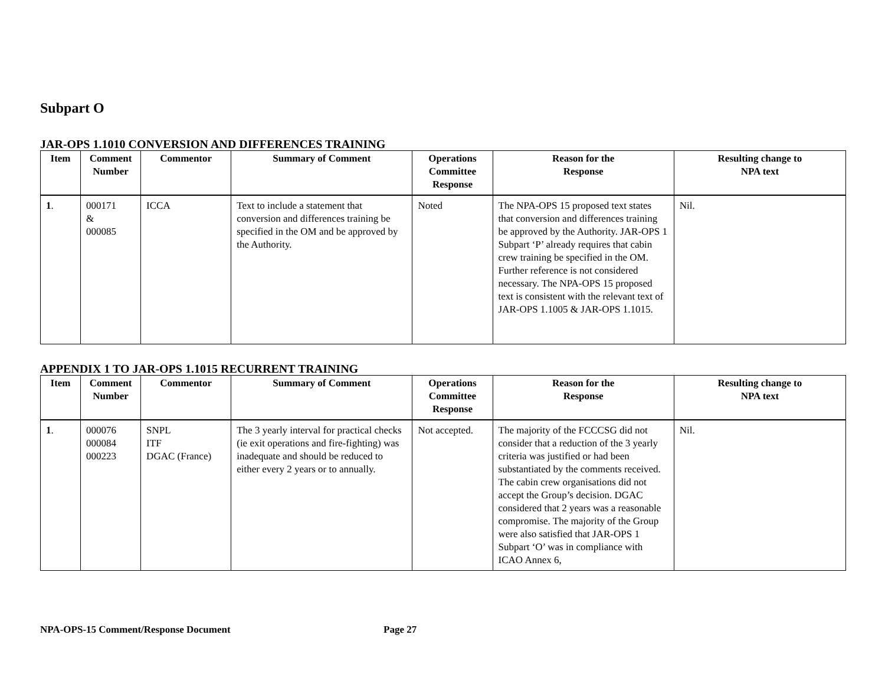Subpart O
JAR-OPS 1.1010 CONVERSION AND DIFFERENCES TRAINING
| Item | Comment Number | Commentor | Summary of Comment | Operations Committee Response | Reason for the Response | Resulting change to NPA text |
| --- | --- | --- | --- | --- | --- | --- |
| 1 . | 000171 & 000085 | ICCA | Text to include a statement that conversion and differences training be specified in the OM and be approved by the Authority. | Noted | The NPA-OPS 15 proposed text states that conversion and differences training be approved by the Authority. JAR-OPS 1 Subpart ‘P’ already requires that cabin crew training be specified in the OM. Further reference is not considered necessary. The NPA-OPS 15 proposed text is consistent with the relevant text of JAR-OPS 1.1005 & JAR-OPS 1.1015. | Nil. |
APPENDIX 1 TO JAR-OPS 1.1015 RECURRENT TRAINING
| Item | Comment Number | Commentor | Summary of Comment | Operations Committee Response | Reason for the Response | Resulting change to NPA text |
| --- | --- | --- | --- | --- | --- | --- |
| 1 . | 000076 000084 000223 | SNPL ITF DGAC (France) | The 3 yearly interval for practical checks (ie exit operations and fire-fighting) was inadequate and should be reduced to either every 2 years or to annually. | Not accepted. | The majority of the FCCCSG did not consider that a reduction of the 3 yearly criteria was justified or had been substantiated by the comments received. The cabin crew organisations did not accept the Group’s decision. DGAC considered that 2 years was a reasonable compromise. The majority of the Group were also satisfied that JAR-OPS 1 Subpart ‘O’ was in compliance with ICAO Annex 6, | Nil. |
NPA-OPS-15 Comment/Response Document Page 27